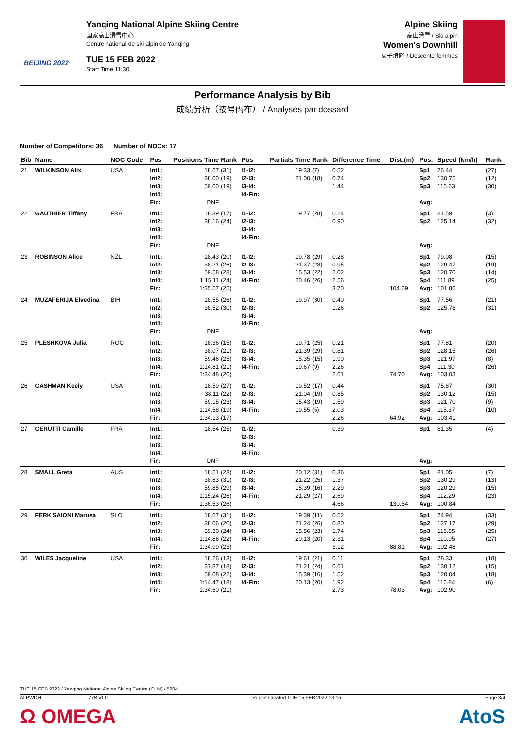BEIJING 2022
Yanqing National Alpine Skiing Centre
国家高山滑雪中心
Centre national de ski alpin de Yanqing
TUE 15 FEB 2022
Start Time 11:30
Alpine Skiing
高山滑雪 / Ski alpin
Women's Downhill
女子滑降 / Descente femmes
Performance Analysis by Bib
成绩分析（按号码布） / Analyses par dossard
Number of Competitors: 36 Number of NOCs: 17
| Bib | Name | NOC Code | Pos | Positions Time | Rank | Pos | Partials Time | Rank | Difference Time | Dist.(m) | Pos. | Speed (km/h) | Rank |
| --- | --- | --- | --- | --- | --- | --- | --- | --- | --- | --- | --- | --- | --- |
| 21 | WILKINSON Alix | USA | Int1: Int2: Int3: Int4: Fin: | 18.67 38.00 59.00 DNF | (31) (19) (19) | I1-I2: I2-I3: I3-I4: I4-Fin: | 19.33 21.00 | (7) (18) | 0.52 0.74 1.44 | | Sp1 Sp2 Sp3 Avg: | 76.44 130.75 115.63 | (27) (12) (30) |
| 22 | GAUTHIER Tiffany | FRA | Int1: Int2: Int3: Int4: Fin: | 18.39 38.16 DNF | (17) (24) | I1-I2: I2-I3: I3-I4: I4-Fin: | 19.77 | (28) | 0.24 0.90 | | Sp1 Sp2 Avg: | 81.59 125.14 | (3) (32) |
| 23 | ROBINSON Alice | NZL | Int1: Int2: Int3: Int4: Fin: | 18.43 38.21 59.58 1:15.11 1:35.57 | (20) (26) (28) (24) (25) | I1-I2: I2-I3: I3-I4: I4-Fin: | 19.78 21.37 15.53 20.46 | (29) (28) (22) (26) | 0.28 0.95 2.02 2.56 3.70 | 104.69 | Sp1 Sp2 Sp3 Sp4 Avg: | 79.08 129.47 120.70 111.89 101.86 | (15) (19) (14) (25) |
| 24 | MUZAFERIJA Elvedina | BIH | Int1: Int2: Int3: Int4: Fin: | 18.55 38.52 DNF | (26) (30) | I1-I2: I2-I3: I3-I4: I4-Fin: | 19.97 | (30) | 0.40 1.26 | | Sp1 Sp2 Avg: | 77.56 125.78 | (21) (31) |
| 25 | PLESHKOVA Julia | ROC | Int1: Int2: Int3: Int4: Fin: | 18.36 38.07 59.46 1:14.81 1:34.48 | (15) (21) (25) (21) (20) | I1-I2: I2-I3: I3-I4: I4-Fin: | 19.71 21.39 15.35 19.67 | (25) (29) (15) (9) | 0.21 0.81 1.90 2.26 2.61 | 74.70 | Sp1 Sp2 Sp3 Sp4 Avg: | 77.81 128.15 121.97 111.30 103.03 | (20) (26) (8) (26) |
| 26 | CASHMAN Keely | USA | Int1: Int2: Int3: Int4: Fin: | 18.59 38.11 59.15 1:14.58 1:34.13 | (27) (22) (23) (19) (17) | I1-I2: I2-I3: I3-I4: I4-Fin: | 19.52 21.04 15.43 19.55 | (17) (19) (19) (5) | 0.44 0.85 1.59 2.03 2.26 | 64.92 | Sp1 Sp2 Sp3 Sp4 Avg: | 75.87 130.12 121.70 115.37 103.41 | (30) (15) (9) (10) |
| 27 | CERUTTI Camille | FRA | Int1: Int2: Int3: Int4: Fin: | 18.54 DNF | (25) | I1-I2: I2-I3: I3-I4: I4-Fin: | | | 0.39 | | Sp1 Avg: | 81.35 | (4) |
| 28 | SMALL Greta | AUS | Int1: Int2: Int3: Int4: Fin: | 18.51 38.63 59.85 1:15.24 1:36.53 | (23) (31) (29) (26) (26) | I1-I2: I2-I3: I3-I4: I4-Fin: | 20.12 21.22 15.39 21.29 | (31) (25) (16) (27) | 0.36 1.37 2.29 2.69 4.66 | 130.54 | Sp1 Sp2 Sp3 Sp4 Avg: | 81.05 130.29 120.29 112.29 100.84 | (7) (13) (15) (23) |
| 29 | FERK SAIONI Marusa | SLO | Int1: Int2: Int3: Int4: Fin: | 18.67 38.06 59.30 1:14.86 1:34.99 | (31) (20) (24) (22) (23) | I1-I2: I2-I3: I3-I4: I4-Fin: | 19.39 21.24 15.56 20.13 | (11) (26) (23) (20) | 0.52 0.80 1.74 2.31 3.12 | 88.81 | Sp1 Sp2 Sp3 Sp4 Avg: | 74.94 127.17 118.85 110.95 102.48 | (33) (29) (25) (27) |
| 30 | WILES Jacqueline | USA | Int1: Int2: Int3: Int4: Fin: | 18.26 37.87 59.08 1:14.47 1:34.60 | (13) (18) (22) (18) (21) | I1-I2: I2-I3: I3-I4: I4-Fin: | 19.61 21.21 15.39 20.13 | (21) (24) (16) (20) | 0.11 0.61 1.52 1.92 2.73 | 78.03 | Sp1 Sp2 Sp3 Sp4 Avg: | 78.33 130.12 120.04 116.84 102.90 | (18) (15) (18) (6) |
TUE 15 FEB 2022 / Yanqing National Alpine Skiing Centre (CHN) / 5204
ALPWDH---------------------------_77B v1.0 Report Created TUE 15 FEB 2022 13:15 Page 3/4
Ω OMEGA AtoS